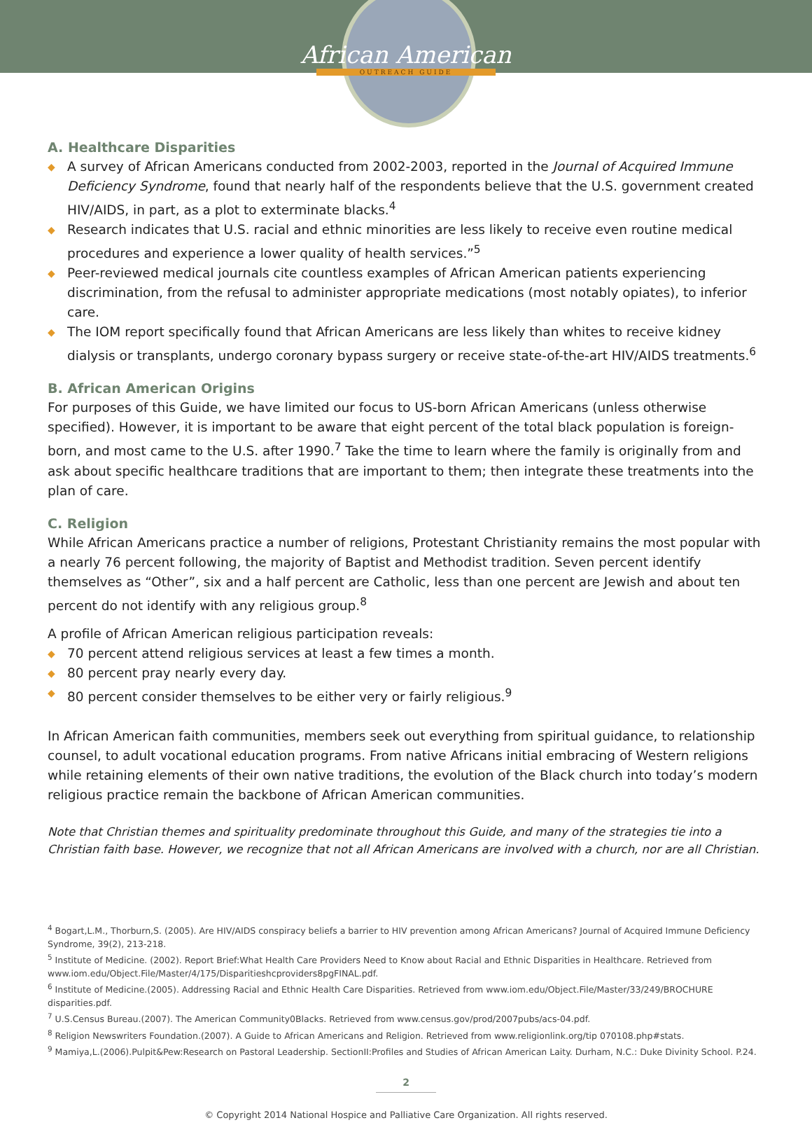African American
OUTREACH GUIDE
A. Healthcare Disparities
◆ A survey of African Americans conducted from 2002-2003, reported in the Journal of Acquired Immune Deficiency Syndrome, found that nearly half of the respondents believe that the U.S. government created HIV/AIDS, in part, as a plot to exterminate blacks.<sup>4</sup>
◆ Research indicates that U.S. racial and ethnic minorities are less likely to receive even routine medical procedures and experience a lower quality of health services.”<sup>5</sup>
◆ Peer-reviewed medical journals cite countless examples of African American patients experiencing discrimination, from the refusal to administer appropriate medications (most notably opiates), to inferior care.
◆ The IOM report specifically found that African Americans are less likely than whites to receive kidney dialysis or transplants, undergo coronary bypass surgery or receive state-of-the-art HIV/AIDS treatments.<sup>6</sup>
B. African American Origins
For purposes of this Guide, we have limited our focus to US-born African Americans (unless otherwise specified). However, it is important to be aware that eight percent of the total black population is foreign-born, and most came to the U.S. after 1990.<sup>7</sup> Take the time to learn where the family is originally from and ask about specific healthcare traditions that are important to them; then integrate these treatments into the plan of care.
C. Religion
While African Americans practice a number of religions, Protestant Christianity remains the most popular with a nearly 76 percent following, the majority of Baptist and Methodist tradition. Seven percent identify themselves as “Other”, six and a half percent are Catholic, less than one percent are Jewish and about ten percent do not identify with any religious group.<sup>8</sup>
A profile of African American religious participation reveals:
◆ 70 percent attend religious services at least a few times a month.
◆ 80 percent pray nearly every day.
◆ 80 percent consider themselves to be either very or fairly religious.<sup>9</sup>
In African American faith communities, members seek out everything from spiritual guidance, to relationship counsel, to adult vocational education programs. From native Africans initial embracing of Western religions while retaining elements of their own native traditions, the evolution of the Black church into today’s modern religious practice remain the backbone of African American communities.
Note that Christian themes and spirituality predominate throughout this Guide, and many of the strategies tie into a Christian faith base. However, we recognize that not all African Americans are involved with a church, nor are all Christian.
<sup>4</sup> Bogart,L.M., Thorburn,S. (2005). Are HIV/AIDS conspiracy beliefs a barrier to HIV prevention among African Americans? Journal of Acquired Immune Deficiency Syndrome, 39(2), 213-218.
<sup>5</sup> Institute of Medicine. (2002). Report Brief:What Health Care Providers Need to Know about Racial and Ethnic Disparities in Healthcare. Retrieved from www.iom.edu/Object.File/Master/4/175/Disparitieshcproviders8pgFINAL.pdf.
<sup>6</sup> Institute of Medicine.(2005). Addressing Racial and Ethnic Health Care Disparities. Retrieved from www.iom.edu/Object.File/Master/33/249/BROCHURE disparities.pdf.
<sup>7</sup> U.S.Census Bureau.(2007). The American Community0Blacks. Retrieved from www.census.gov/prod/2007pubs/acs-04.pdf.
<sup>8</sup> Religion Newswriters Foundation.(2007). A Guide to African Americans and Religion. Retrieved from www.religionlink.org/tip 070108.php#stats.
<sup>9</sup> Mamiya,L.(2006).Pulpit&Pew:Research on Pastoral Leadership. SectionII:Profiles and Studies of African American Laity. Durham, N.C.: Duke Divinity School. P.24.
2
© Copyright 2014 National Hospice and Palliative Care Organization. All rights reserved.